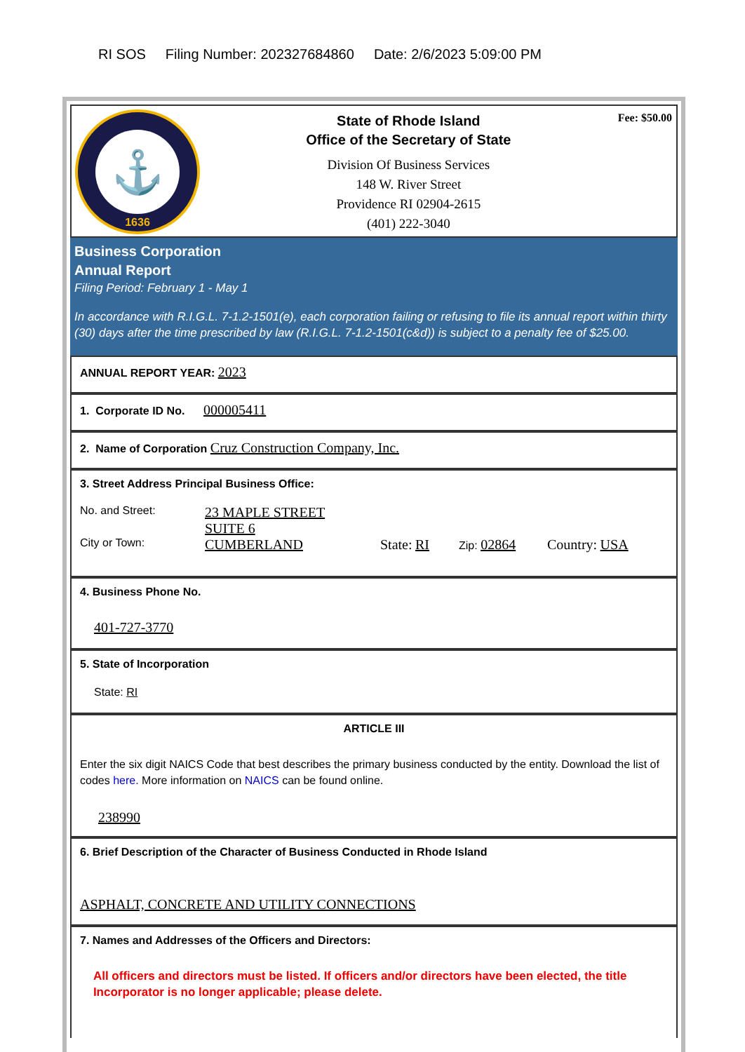RI SOS Filing Number: 202327684860 Date: 2/6/2023 5:09:00 PM
⚓
1636
State of Rhode Island
Office of the Secretary of State
Division Of Business Services
148 W. River Street
Providence RI 02904-2615
(401) 222-3040
Fee: $50.00
Business Corporation
Annual Report
Filing Period: February 1 - May 1
In accordance with R.I.G.L. 7-1.2-1501(e), each corporation failing or refusing to file its annual report within thirty (30) days after the time prescribed by law (R.I.G.L. 7-1.2-1501(c&d)) is subject to a penalty fee of $25.00.
ANNUAL REPORT YEAR: 2023
1. Corporate ID No. 000005411
2. Name of Corporation Cruz Construction Company, Inc.
3. Street Address Principal Business Office:
No. and Street:
23 MAPLE STREET
SUITE 6
City or Town:
CUMBERLAND State: RI
Zip: 02864 Country: USA
4. Business Phone No.
401-727-3770
5. State of Incorporation
State: RI
ARTICLE III
Enter the six digit NAICS Code that best describes the primary business conducted by the entity. Download the list of codes here. More information on NAICS can be found online.
238990
6. Brief Description of the Character of Business Conducted in Rhode Island
ASPHALT, CONCRETE AND UTILITY CONNECTIONS
7. Names and Addresses of the Officers and Directors:
All officers and directors must be listed. If officers and/or directors have been elected, the title Incorporator is no longer applicable; please delete.